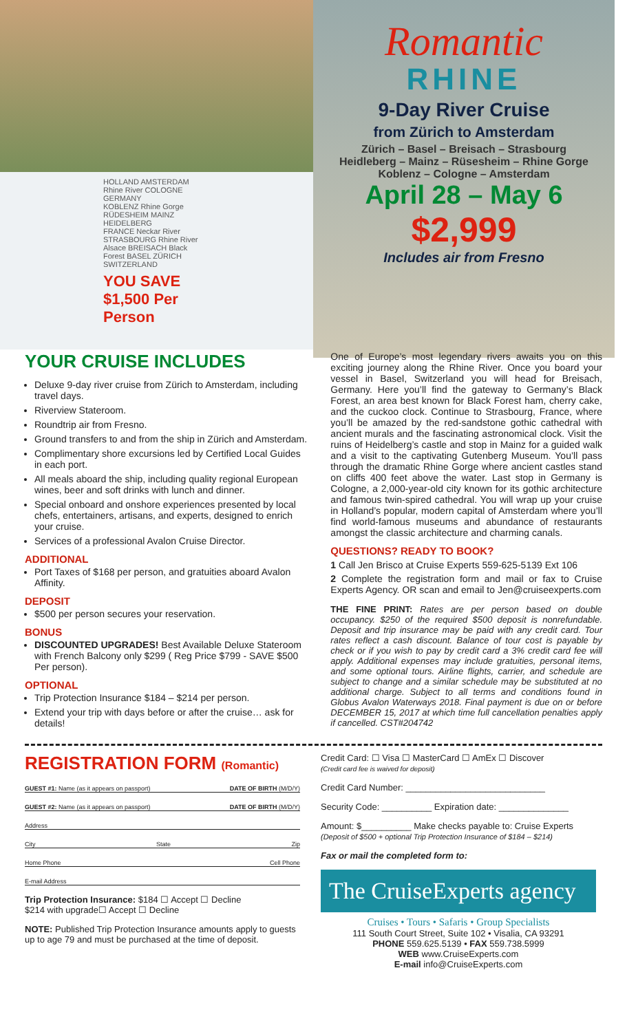HOLLAND AMSTERDAM
Rhine River COLOGNE GERMANY
KOBLENZ Rhine Gorge RÜDESHEIM MAINZ HEIDELBERG
FRANCE Neckar River STRASBOURG Rhine River
Alsace BREISACH Black Forest BASEL ZÜRICH SWITZERLAND
YOU SAVE $1,500 Per Person
Romantic
RHINE
9-Day River Cruise
from Zürich to Amsterdam
Zürich – Basel – Breisach – Strasbourg
Heidleberg – Mainz – Rüsesheim – Rhine Gorge
Koblenz – Cologne – Amsterdam
April 28 – May 6
$2,999
Includes air from Fresno
YOUR CRUISE INCLUDES
Deluxe 9-day river cruise from Zürich to Amsterdam, including travel days.
Riverview Stateroom.
Roundtrip air from Fresno.
Ground transfers to and from the ship in Zürich and Amsterdam.
Complimentary shore excursions led by Certified Local Guides in each port.
All meals aboard the ship, including quality regional European wines, beer and soft drinks with lunch and dinner.
Special onboard and onshore experiences presented by local chefs, entertainers, artisans, and experts, designed to enrich your cruise.
Services of a professional Avalon Cruise Director.
ADDITIONAL
Port Taxes of $168 per person, and gratuities aboard Avalon Affinity.
DEPOSIT
$500 per person secures your reservation.
BONUS
DISCOUNTED UPGRADES! Best Available Deluxe Stateroom with French Balcony only $299 ( Reg Price $799 - SAVE $500 Per person).
OPTIONAL
Trip Protection Insurance $184 – $214 per person.
Extend your trip with days before or after the cruise… ask for details!
One of Europe’s most legendary rivers awaits you on this exciting journey along the Rhine River. Once you board your vessel in Basel, Switzerland you will head for Breisach, Germany. Here you’ll find the gateway to Germany’s Black Forest, an area best known for Black Forest ham, cherry cake, and the cuckoo clock. Continue to Strasbourg, France, where you’ll be amazed by the red-sandstone gothic cathedral with ancient murals and the fascinating astronomical clock. Visit the ruins of Heidelberg’s castle and stop in Mainz for a guided walk and a visit to the captivating Gutenberg Museum. You’ll pass through the dramatic Rhine Gorge where ancient castles stand on cliffs 400 feet above the water. Last stop in Germany is Cologne, a 2,000-year-old city known for its gothic architecture and famous twin-spired cathedral. You will wrap up your cruise in Holland’s popular, modern capital of Amsterdam where you’ll find world-famous museums and abundance of restaurants amongst the classic architecture and charming canals.
QUESTIONS? READY TO BOOK?
1 Call Jen Brisco at Cruise Experts 559-625-5139 Ext 106
2 Complete the registration form and mail or fax to Cruise Experts Agency. OR scan and email to Jen@cruiseexperts.com
THE FINE PRINT: Rates are per person based on double occupancy. $250 of the required $500 deposit is nonrefundable. Deposit and trip insurance may be paid with any credit card. Tour rates reflect a cash discount. Balance of tour cost is payable by check or if you wish to pay by credit card a 3% credit card fee will apply. Additional expenses may include gratuities, personal items, and some optional tours. Airline flights, carrier, and schedule are subject to change and a similar schedule may be substituted at no additional charge. Subject to all terms and conditions found in Globus Avalon Waterways 2018. Final payment is due on or before DECEMBER 15, 2017 at which time full cancellation penalties apply if cancelled. CST#204742
REGISTRATION FORM (Romantic)
GUEST #1: Name (as it appears on passport) DATE OF BIRTH (M/D/Y)
GUEST #2: Name (as it appears on passport) DATE OF BIRTH (M/D/Y)
Address
City State Zip
Home Phone Cell Phone
E-mail Address
Trip Protection Insurance: $184 ☐ Accept ☐ Decline
$214 with upgrade☐ Accept ☐ Decline
NOTE: Published Trip Protection Insurance amounts apply to guests up to age 79 and must be purchased at the time of deposit.
Credit Card: ☐ Visa ☐ MasterCard ☐ AmEx ☐ Discover
(Credit card fee is waived for deposit)
Credit Card Number: ____________________________
Security Code: __________ Expiration date: ______________
Amount: $__________ Make checks payable to: Cruise Experts
(Deposit of $500 + optional Trip Protection Insurance of $184 – $214)
Fax or mail the completed form to:
The CruiseExperts agency
Cruises • Tours • Safaris • Group Specialists
111 South Court Street, Suite 102 • Visalia, CA 93291
PHONE 559.625.5139 • FAX 559.738.5999
WEB www.CruiseExperts.com
E-mail info@CruiseExperts.com